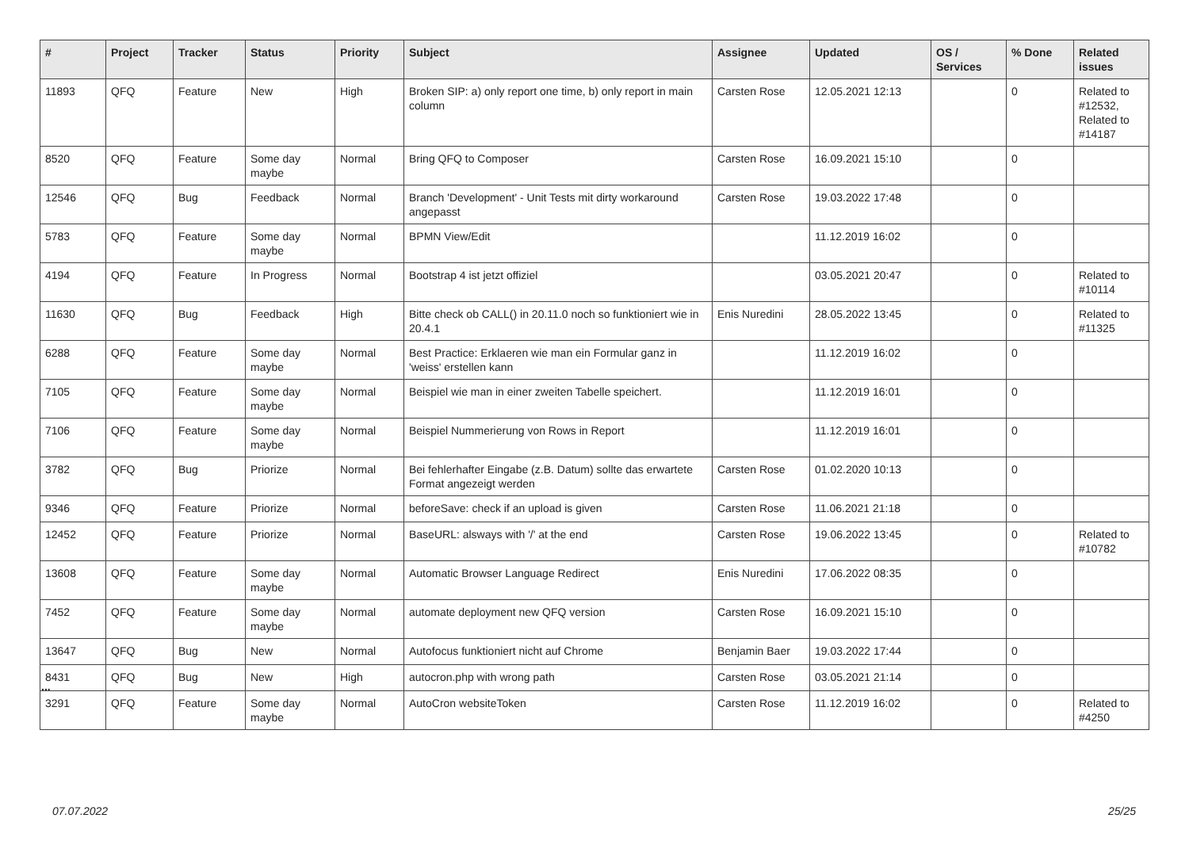| # | Project | Tracker | Status | Priority | Subject | Assignee | Updated | OS / Services | % Done | Related issues |
| --- | --- | --- | --- | --- | --- | --- | --- | --- | --- | --- |
| 11893 | QFQ | Feature | New | High | Broken SIP: a) only report one time, b) only report in main column | Carsten Rose | 12.05.2021 12:13 | | 0 | Related to #12532, Related to #14187 |
| 8520 | QFQ | Feature | Some day maybe | Normal | Bring QFQ to Composer | Carsten Rose | 16.09.2021 15:10 | | 0 | |
| 12546 | QFQ | Bug | Feedback | Normal | Branch 'Development' - Unit Tests mit dirty workaround angepasst | Carsten Rose | 19.03.2022 17:48 | | 0 | |
| 5783 | QFQ | Feature | Some day maybe | Normal | BPMN View/Edit | | 11.12.2019 16:02 | | 0 | |
| 4194 | QFQ | Feature | In Progress | Normal | Bootstrap 4 ist jetzt offiziel | | 03.05.2021 20:47 | | 0 | Related to #10114 |
| 11630 | QFQ | Bug | Feedback | High | Bitte check ob CALL() in 20.11.0 noch so funktioniert wie in 20.4.1 | Enis Nuredini | 28.05.2022 13:45 | | 0 | Related to #11325 |
| 6288 | QFQ | Feature | Some day maybe | Normal | Best Practice: Erklaeren wie man ein Formular ganz in 'weiss' erstellen kann | | 11.12.2019 16:02 | | 0 | |
| 7105 | QFQ | Feature | Some day maybe | Normal | Beispiel wie man in einer zweiten Tabelle speichert. | | 11.12.2019 16:01 | | 0 | |
| 7106 | QFQ | Feature | Some day maybe | Normal | Beispiel Nummerierung von Rows in Report | | 11.12.2019 16:01 | | 0 | |
| 3782 | QFQ | Bug | Priorize | Normal | Bei fehlerhafter Eingabe (z.B. Datum) sollte das erwartete Format angezeigt werden | Carsten Rose | 01.02.2020 10:13 | | 0 | |
| 9346 | QFQ | Feature | Priorize | Normal | beforeSave: check if an upload is given | Carsten Rose | 11.06.2021 21:18 | | 0 | |
| 12452 | QFQ | Feature | Priorize | Normal | BaseURL: alsways with '/' at the end | Carsten Rose | 19.06.2022 13:45 | | 0 | Related to #10782 |
| 13608 | QFQ | Feature | Some day maybe | Normal | Automatic Browser Language Redirect | Enis Nuredini | 17.06.2022 08:35 | | 0 | |
| 7452 | QFQ | Feature | Some day maybe | Normal | automate deployment new QFQ version | Carsten Rose | 16.09.2021 15:10 | | 0 | |
| 13647 | QFQ | Bug | New | Normal | Autofocus funktioniert nicht auf Chrome | Benjamin Baer | 19.03.2022 17:44 | | 0 | |
| 8431 | QFQ | Bug | New | High | autocron.php with wrong path | Carsten Rose | 03.05.2021 21:14 | | 0 | |
| 3291 | QFQ | Feature | Some day maybe | Normal | AutoCron websiteToken | Carsten Rose | 11.12.2019 16:02 | | 0 | Related to #4250 |
...
07.07.2022 25/25